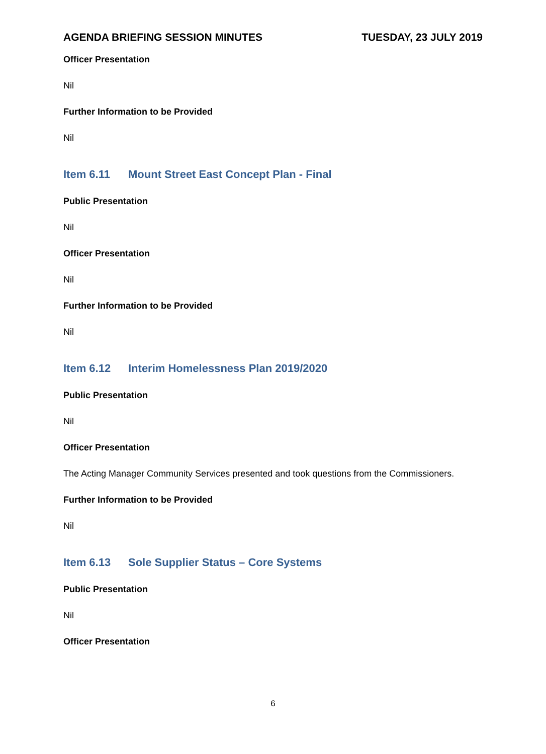AGENDA BRIEFING SESSION MINUTES TUESDAY, 23 JULY 2019
Officer Presentation
Nil
Further Information to be Provided
Nil
Item 6.11 Mount Street East Concept Plan - Final
Public Presentation
Nil
Officer Presentation
Nil
Further Information to be Provided
Nil
Item 6.12 Interim Homelessness Plan 2019/2020
Public Presentation
Nil
Officer Presentation
The Acting Manager Community Services presented and took questions from the Commissioners.
Further Information to be Provided
Nil
Item 6.13 Sole Supplier Status – Core Systems
Public Presentation
Nil
Officer Presentation
6